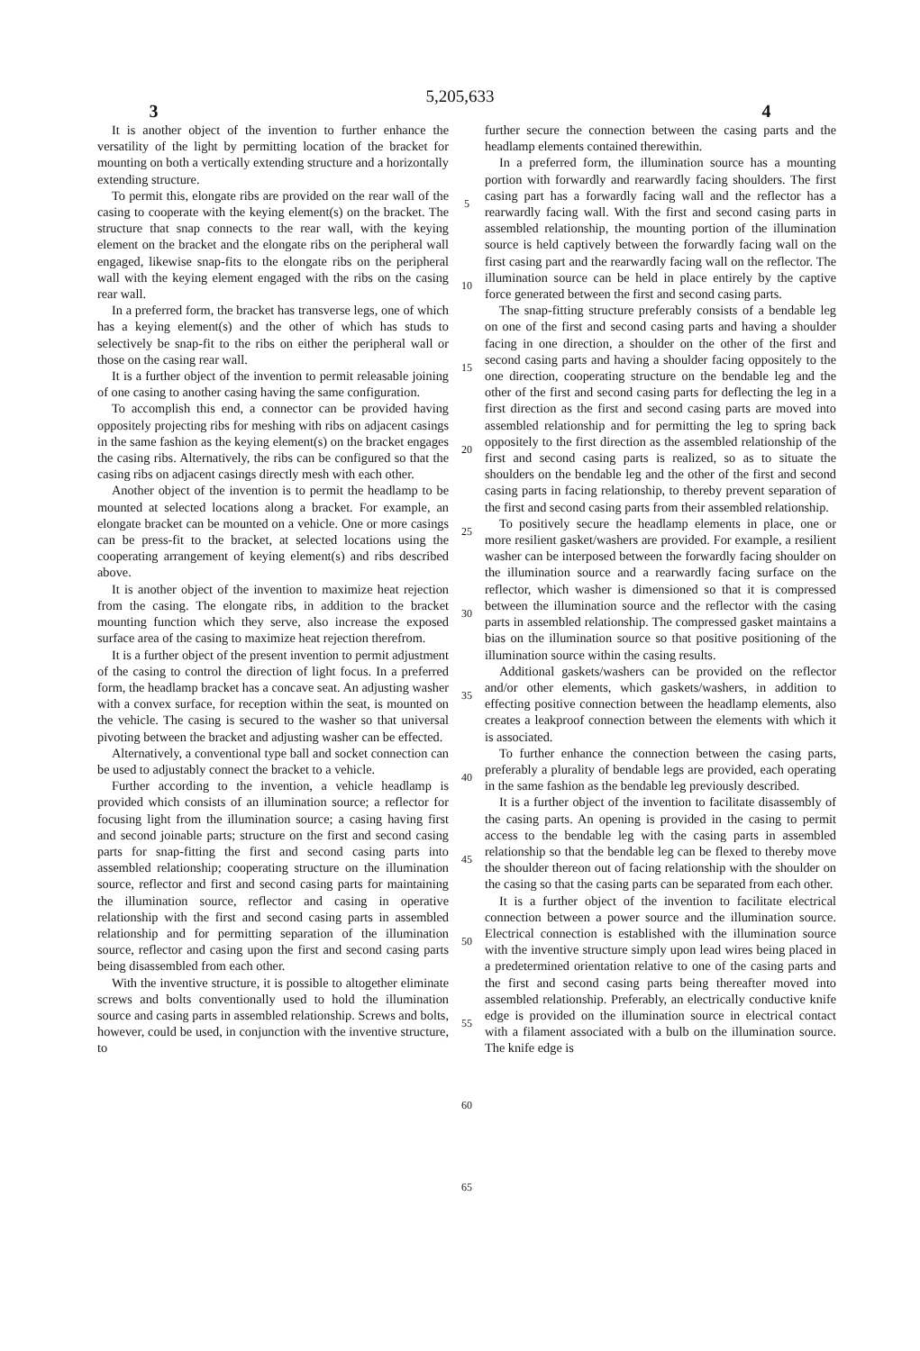5,205,633
3 4
It is another object of the invention to further enhance the versatility of the light by permitting location of the bracket for mounting on both a vertically extending structure and a horizontally extending structure.
To permit this, elongate ribs are provided on the rear wall of the casing to cooperate with the keying element(s) on the bracket. The structure that snap connects to the rear wall, with the keying element on the bracket and the elongate ribs on the peripheral wall engaged, likewise snap-fits to the elongate ribs on the peripheral wall with the keying element engaged with the ribs on the casing rear wall.
In a preferred form, the bracket has transverse legs, one of which has a keying element(s) and the other of which has studs to selectively be snap-fit to the ribs on either the peripheral wall or those on the casing rear wall.
It is a further object of the invention to permit releasable joining of one casing to another casing having the same configuration.
To accomplish this end, a connector can be provided having oppositely projecting ribs for meshing with ribs on adjacent casings in the same fashion as the keying element(s) on the bracket engages the casing ribs. Alternatively, the ribs can be configured so that the casing ribs on adjacent casings directly mesh with each other.
Another object of the invention is to permit the headlamp to be mounted at selected locations along a bracket. For example, an elongate bracket can be mounted on a vehicle. One or more casings can be press-fit to the bracket, at selected locations using the cooperating arrangement of keying element(s) and ribs described above.
It is another object of the invention to maximize heat rejection from the casing. The elongate ribs, in addition to the bracket mounting function which they serve, also increase the exposed surface area of the casing to maximize heat rejection therefrom.
It is a further object of the present invention to permit adjustment of the casing to control the direction of light focus. In a preferred form, the headlamp bracket has a concave seat. An adjusting washer with a convex surface, for reception within the seat, is mounted on the vehicle. The casing is secured to the washer so that universal pivoting between the bracket and adjusting washer can be effected.
Alternatively, a conventional type ball and socket connection can be used to adjustably connect the bracket to a vehicle.
Further according to the invention, a vehicle headlamp is provided which consists of an illumination source; a reflector for focusing light from the illumination source; a casing having first and second joinable parts; structure on the first and second casing parts for snap-fitting the first and second casing parts into assembled relationship; cooperating structure on the illumination source, reflector and first and second casing parts for maintaining the illumination source, reflector and casing in operative relationship with the first and second casing parts in assembled relationship and for permitting separation of the illumination source, reflector and casing upon the first and second casing parts being disassembled from each other.
With the inventive structure, it is possible to altogether eliminate screws and bolts conventionally used to hold the illumination source and casing parts in assembled relationship. Screws and bolts, however, could be used, in conjunction with the inventive structure, to
5
10
15
20
25
30
35
40
45
50
55
60
65
further secure the connection between the casing parts and the headlamp elements contained therewithin.
In a preferred form, the illumination source has a mounting portion with forwardly and rearwardly facing shoulders. The first casing part has a forwardly facing wall and the reflector has a rearwardly facing wall. With the first and second casing parts in assembled relationship, the mounting portion of the illumination source is held captively between the forwardly facing wall on the first casing part and the rearwardly facing wall on the reflector. The illumination source can be held in place entirely by the captive force generated between the first and second casing parts.
The snap-fitting structure preferably consists of a bendable leg on one of the first and second casing parts and having a shoulder facing in one direction, a shoulder on the other of the first and second casing parts and having a shoulder facing oppositely to the one direction, cooperating structure on the bendable leg and the other of the first and second casing parts for deflecting the leg in a first direction as the first and second casing parts are moved into assembled relationship and for permitting the leg to spring back oppositely to the first direction as the assembled relationship of the first and second casing parts is realized, so as to situate the shoulders on the bendable leg and the other of the first and second casing parts in facing relationship, to thereby prevent separation of the first and second casing parts from their assembled relationship.
To positively secure the headlamp elements in place, one or more resilient gasket/washers are provided. For example, a resilient washer can be interposed between the forwardly facing shoulder on the illumination source and a rearwardly facing surface on the reflector, which washer is dimensioned so that it is compressed between the illumination source and the reflector with the casing parts in assembled relationship. The compressed gasket maintains a bias on the illumination source so that positive positioning of the illumination source within the casing results.
Additional gaskets/washers can be provided on the reflector and/or other elements, which gaskets/washers, in addition to effecting positive connection between the headlamp elements, also creates a leakproof connection between the elements with which it is associated.
To further enhance the connection between the casing parts, preferably a plurality of bendable legs are provided, each operating in the same fashion as the bendable leg previously described.
It is a further object of the invention to facilitate disassembly of the casing parts. An opening is provided in the casing to permit access to the bendable leg with the casing parts in assembled relationship so that the bendable leg can be flexed to thereby move the shoulder thereon out of facing relationship with the shoulder on the casing so that the casing parts can be separated from each other.
It is a further object of the invention to facilitate electrical connection between a power source and the illumination source. Electrical connection is established with the illumination source with the inventive structure simply upon lead wires being placed in a predetermined orientation relative to one of the casing parts and the first and second casing parts being thereafter moved into assembled relationship. Preferably, an electrically conductive knife edge is provided on the illumination source in electrical contact with a filament associated with a bulb on the illumination source. The knife edge is